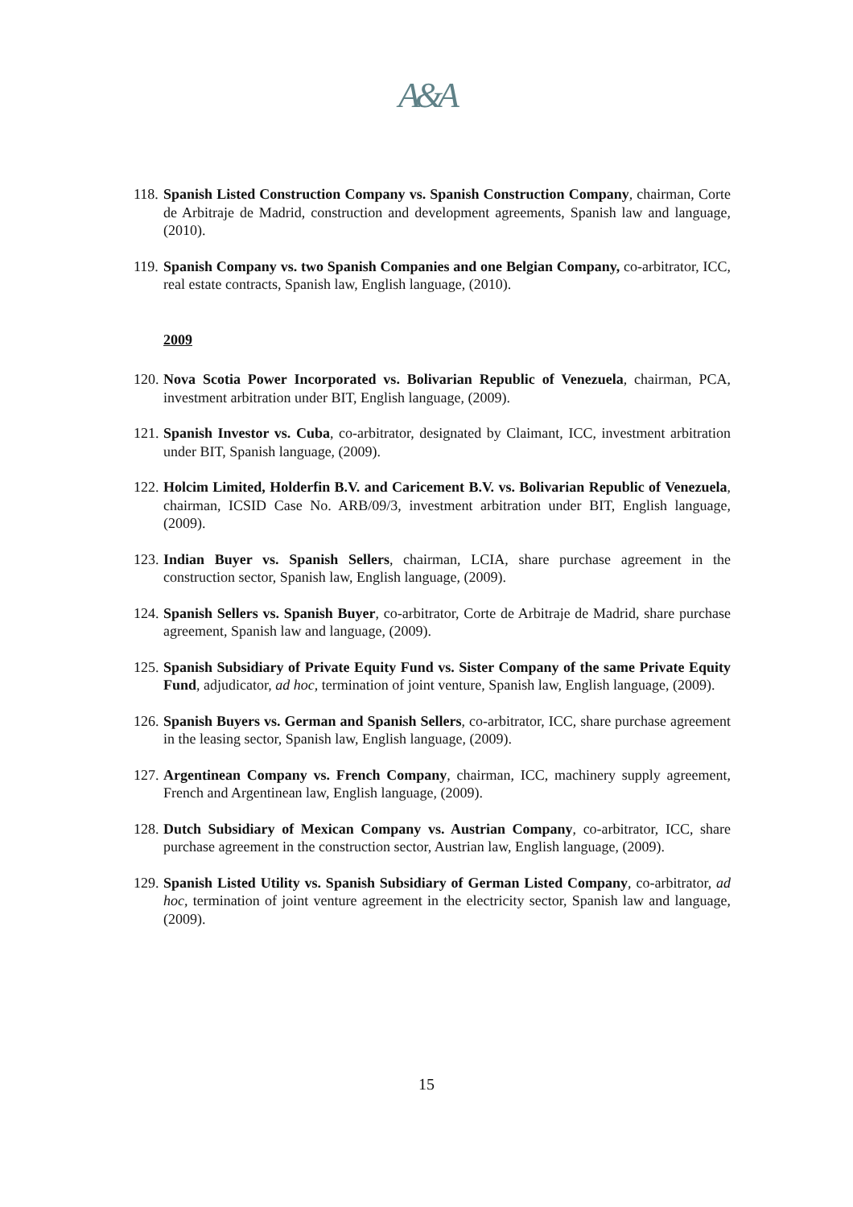A&A
118.
Spanish Listed Construction Company vs. Spanish Construction Company, chairman, Corte de Arbitraje de Madrid, construction and development agreements, Spanish law and language, (2010).
119.
Spanish Company vs. two Spanish Companies and one Belgian Company, co-arbitrator, ICC, real estate contracts, Spanish law, English language, (2010).
2009
120.
Nova Scotia Power Incorporated vs. Bolivarian Republic of Venezuela, chairman, PCA, investment arbitration under BIT, English language, (2009).
121.
Spanish Investor vs. Cuba, co-arbitrator, designated by Claimant, ICC, investment arbitration under BIT, Spanish language, (2009).
122.
Holcim Limited, Holderfin B.V. and Caricement B.V. vs. Bolivarian Republic of Venezuela, chairman, ICSID Case No. ARB/09/3, investment arbitration under BIT, English language, (2009).
123.
Indian Buyer vs. Spanish Sellers, chairman, LCIA, share purchase agreement in the construction sector, Spanish law, English language, (2009).
124.
Spanish Sellers vs. Spanish Buyer, co-arbitrator, Corte de Arbitraje de Madrid, share purchase agreement, Spanish law and language, (2009).
125.
Spanish Subsidiary of Private Equity Fund vs. Sister Company of the same Private Equity Fund, adjudicator, ad hoc, termination of joint venture, Spanish law, English language, (2009).
126.
Spanish Buyers vs. German and Spanish Sellers, co-arbitrator, ICC, share purchase agreement in the leasing sector, Spanish law, English language, (2009).
127.
Argentinean Company vs. French Company, chairman, ICC, machinery supply agreement, French and Argentinean law, English language, (2009).
128.
Dutch Subsidiary of Mexican Company vs. Austrian Company, co-arbitrator, ICC, share purchase agreement in the construction sector, Austrian law, English language, (2009).
129.
Spanish Listed Utility vs. Spanish Subsidiary of German Listed Company, co-arbitrator, ad hoc, termination of joint venture agreement in the electricity sector, Spanish law and language, (2009).
15